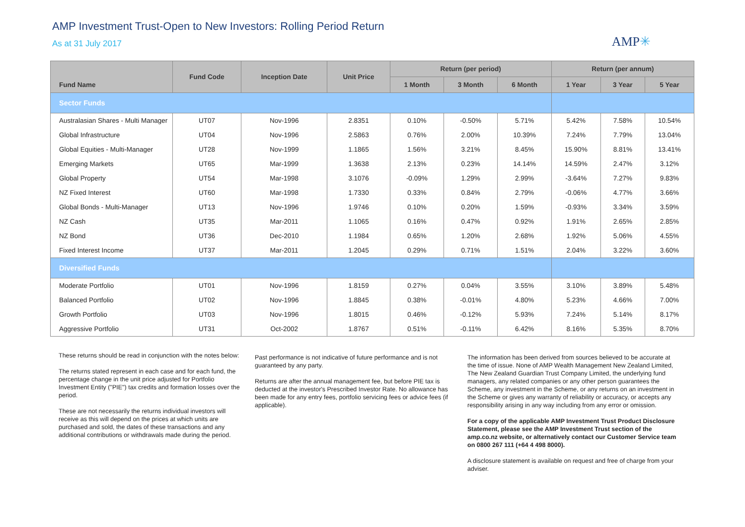AMP Investment Trust-Open to New Investors: Rolling Period Return
As at 31 July 2017
AMP✳
| Fund Name | Fund Code | Inception Date | Unit Price | Return (per period) | | | Return (per annum) | | |
| --- | --- | --- | --- | --- | --- | --- | --- | --- | --- |
| | | | | 1 Month | 3 Month | 6 Month | 1 Year | 3 Year | 5 Year |
| Sector Funds | | | | | | | | | |
| Australasian Shares - Multi Manager | UT07 | Nov-1996 | 2.8351 | 0.10% | -0.50% | 5.71% | 5.42% | 7.58% | 10.54% |
| Global Infrastructure | UT04 | Nov-1996 | 2.5863 | 0.76% | 2.00% | 10.39% | 7.24% | 7.79% | 13.04% |
| Global Equities - Multi-Manager | UT28 | Nov-1999 | 1.1865 | 1.56% | 3.21% | 8.45% | 15.90% | 8.81% | 13.41% |
| Emerging Markets | UT65 | Mar-1999 | 1.3638 | 2.13% | 0.23% | 14.14% | 14.59% | 2.47% | 3.12% |
| Global Property | UT54 | Mar-1998 | 3.1076 | -0.09% | 1.29% | 2.99% | -3.64% | 7.27% | 9.83% |
| NZ Fixed Interest | UT60 | Mar-1998 | 1.7330 | 0.33% | 0.84% | 2.79% | -0.06% | 4.77% | 3.66% |
| Global Bonds - Multi-Manager | UT13 | Nov-1996 | 1.9746 | 0.10% | 0.20% | 1.59% | -0.93% | 3.34% | 3.59% |
| NZ Cash | UT35 | Mar-2011 | 1.1065 | 0.16% | 0.47% | 0.92% | 1.91% | 2.65% | 2.85% |
| NZ Bond | UT36 | Dec-2010 | 1.1984 | 0.65% | 1.20% | 2.68% | 1.92% | 5.06% | 4.55% |
| Fixed Interest Income | UT37 | Mar-2011 | 1.2045 | 0.29% | 0.71% | 1.51% | 2.04% | 3.22% | 3.60% |
| Diversified Funds | | | | | | | | | |
| Moderate Portfolio | UT01 | Nov-1996 | 1.8159 | 0.27% | 0.04% | 3.55% | 3.10% | 3.89% | 5.48% |
| Balanced Portfolio | UT02 | Nov-1996 | 1.8845 | 0.38% | -0.01% | 4.80% | 5.23% | 4.66% | 7.00% |
| Growth Portfolio | UT03 | Nov-1996 | 1.8015 | 0.46% | -0.12% | 5.93% | 7.24% | 5.14% | 8.17% |
| Aggressive Portfolio | UT31 | Oct-2002 | 1.8767 | 0.51% | -0.11% | 6.42% | 8.16% | 5.35% | 8.70% |
These returns should be read in conjunction with the notes below:
The returns stated represent in each case and for each fund, the percentage change in the unit price adjusted for Portfolio Investment Entity ("PIE") tax credits and formation losses over the period.
These are not necessarily the returns individual investors will receive as this will depend on the prices at which units are purchased and sold, the dates of these transactions and any additional contributions or withdrawals made during the period.
Past performance is not indicative of future performance and is not guaranteed by any party.
Returns are after the annual management fee, but before PIE tax is deducted at the investor's Prescribed Investor Rate. No allowance has been made for any entry fees, portfolio servicing fees or advice fees (if applicable).
The information has been derived from sources believed to be accurate at the time of issue. None of AMP Wealth Management New Zealand Limited, The New Zealand Guardian Trust Company Limited, the underlying fund managers, any related companies or any other person guarantees the Scheme, any investment in the Scheme, or any returns on an investment in the Scheme or gives any warranty of reliability or accuracy, or accepts any responsibility arising in any way including from any error or omission.
For a copy of the applicable AMP Investment Trust Product Disclosure Statement, please see the AMP Investment Trust section of the amp.co.nz website, or alternatively contact our Customer Service team on 0800 267 111 (+64 4 498 8000).
A disclosure statement is available on request and free of charge from your adviser.